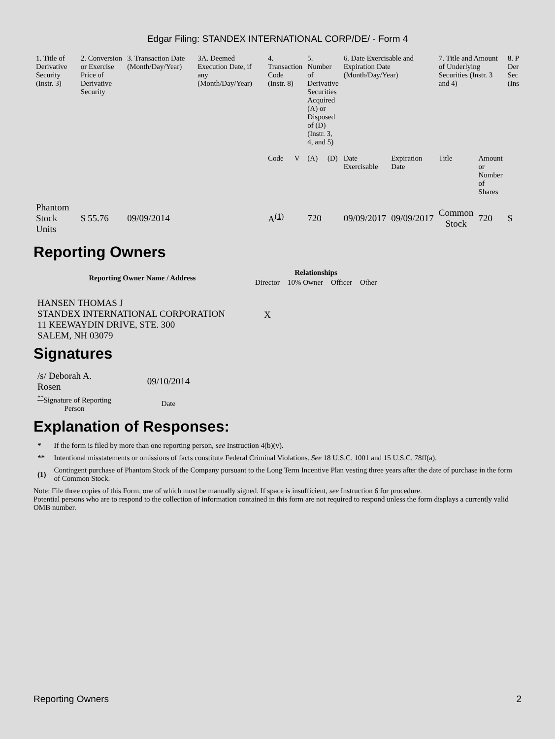Edgar Filing: STANDEX INTERNATIONAL CORP/DE/ - Form 4
| 1. Title of Derivative Security (Instr. 3) | 2. Conversion or Exercise Price of Derivative Security | 3. Transaction Date (Month/Day/Year) | 3A. Deemed Execution Date, if any (Month/Day/Year) | 4. Transaction Code (Instr. 8) | | 5. Number of Derivative Securities Acquired (A) or Disposed of (D) (Instr. 3, 4, and 5) | | 6. Date Exercisable and Expiration Date (Month/Day/Year) | | 7. Title and Amount of Underlying Securities (Instr. 3 and 4) | | 8. P Der Sec (Ins |
| | | | | Code | V | (A) | (D) | Date Exercisable | Expiration Date | Title | Amount or Number of Shares | |
| Phantom Stock Units | $ 55.76 | 09/09/2014 | | A<sup>(1)</sup> | | 720 | | 09/09/2017 | 09/09/2017 | Common Stock | 720 | $ |
Reporting Owners
| Reporting Owner Name / Address | Relationships | | | |
| --- | --- | --- | --- | --- |
| | Director | 10% Owner | Officer | Other |
| HANSEN THOMAS J STANDEX INTERNATIONAL CORPORATION 11 KEEWAYDIN DRIVE, STE. 300 SALEM, NH 03079 | X | | | |
Signatures
| /s/ Deborah A. Rosen | 09/10/2014 |
| <sup>**</sup> Signature of Reporting Person | Date |
Explanation of Responses:
| * | If the form is filed by more than one reporting person, see Instruction 4(b)(v). |
| ** | Intentional misstatements or omissions of facts constitute Federal Criminal Violations. See 18 U.S.C. 1001 and 15 U.S.C. 78ff(a). |
| (1) | Contingent purchase of Phantom Stock of the Company pursuant to the Long Term Incentive Plan vesting three years after the date of purchase in the form of Common Stock. |
Note: File three copies of this Form, one of which must be manually signed. If space is insufficient, see Instruction 6 for procedure.
Potential persons who are to respond to the collection of information contained in this form are not required to respond unless the form displays a currently valid OMB number.
Reporting Owners 2